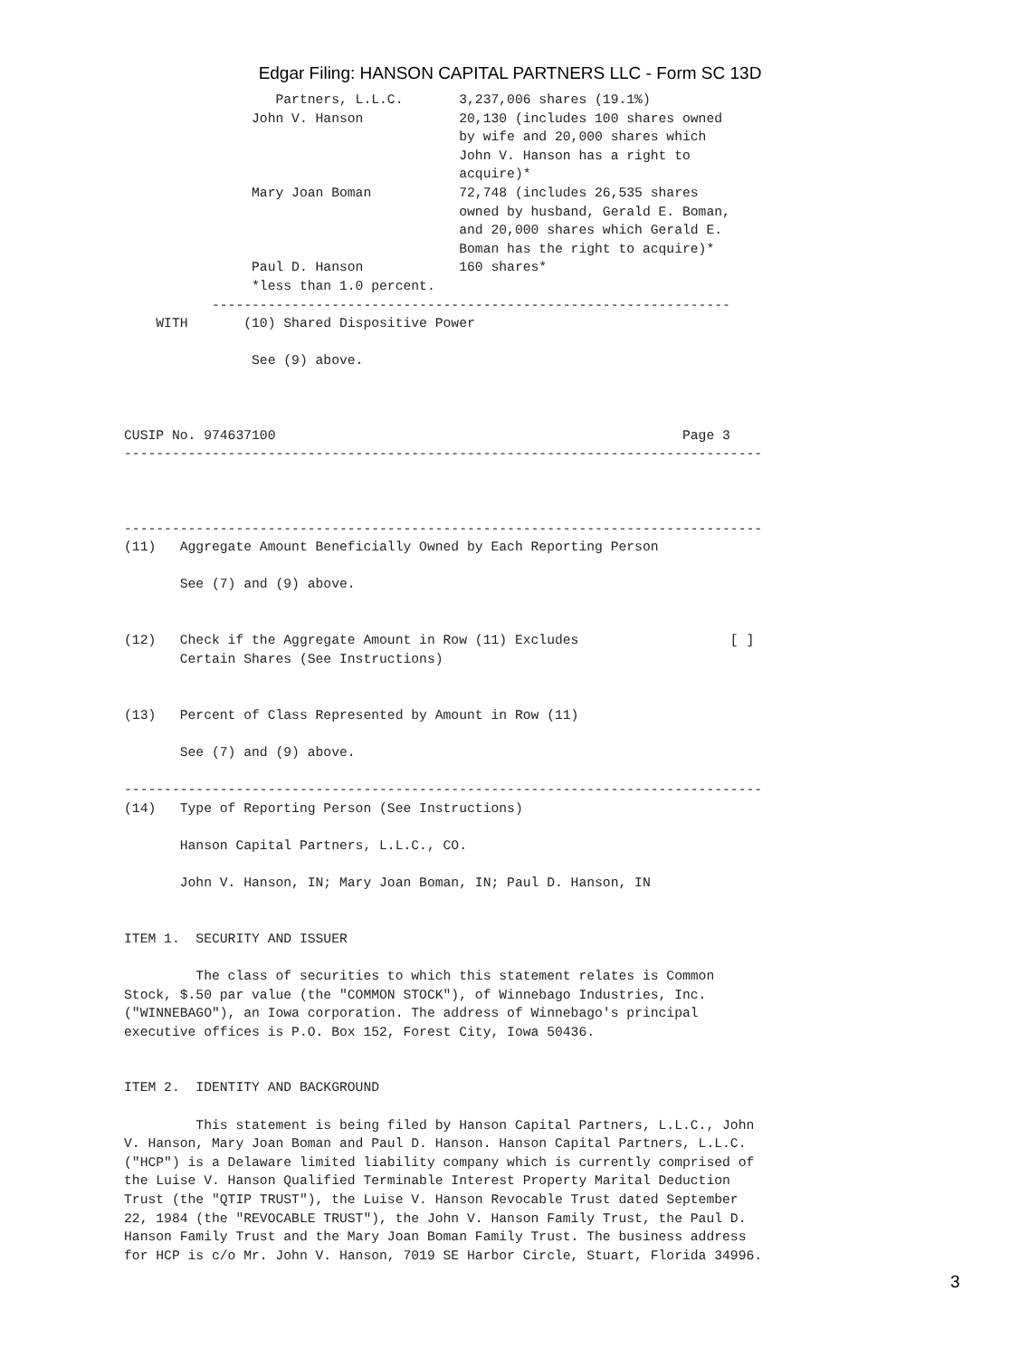Edgar Filing: HANSON CAPITAL PARTNERS LLC - Form SC 13D
                   Partners, L.L.C.       3,237,006 shares (19.1%)
                John V. Hanson            20,130 (includes 100 shares owned
                                          by wife and 20,000 shares which
                                          John V. Hanson has a right to
                                          acquire)*
                Mary Joan Boman           72,748 (includes 26,535 shares
                                          owned by husband, Gerald E. Boman,
                                          and 20,000 shares which Gerald E.
                                          Boman has the right to acquire)*
                Paul D. Hanson            160 shares*
                *less than 1.0 percent.
           -----------------------------------------------------------------
    WITH       (10) Shared Dispositive Power

                See (9) above.



CUSIP No. 974637100                                                   Page 3
--------------------------------------------------------------------------------



--------------------------------------------------------------------------------
(11)   Aggregate Amount Beneficially Owned by Each Reporting Person

       See (7) and (9) above.


(12)   Check if the Aggregate Amount in Row (11) Excludes                   [ ]
       Certain Shares (See Instructions)


(13)   Percent of Class Represented by Amount in Row (11)

       See (7) and (9) above.

--------------------------------------------------------------------------------
(14)   Type of Reporting Person (See Instructions)

       Hanson Capital Partners, L.L.C., CO.

       John V. Hanson, IN; Mary Joan Boman, IN; Paul D. Hanson, IN


ITEM 1.  SECURITY AND ISSUER

         The class of securities to which this statement relates is Common
Stock, $.50 par value (the "COMMON STOCK"), of Winnebago Industries, Inc.
("WINNEBAGO"), an Iowa corporation. The address of Winnebago's principal
executive offices is P.O. Box 152, Forest City, Iowa 50436.


ITEM 2.  IDENTITY AND BACKGROUND

         This statement is being filed by Hanson Capital Partners, L.L.C., John
V. Hanson, Mary Joan Boman and Paul D. Hanson. Hanson Capital Partners, L.L.C.
("HCP") is a Delaware limited liability company which is currently comprised of
the Luise V. Hanson Qualified Terminable Interest Property Marital Deduction
Trust (the "QTIP TRUST"), the Luise V. Hanson Revocable Trust dated September
22, 1984 (the "REVOCABLE TRUST"), the John V. Hanson Family Trust, the Paul D.
Hanson Family Trust and the Mary Joan Boman Family Trust. The business address
for HCP is c/o Mr. John V. Hanson, 7019 SE Harbor Circle, Stuart, Florida 34996.
3